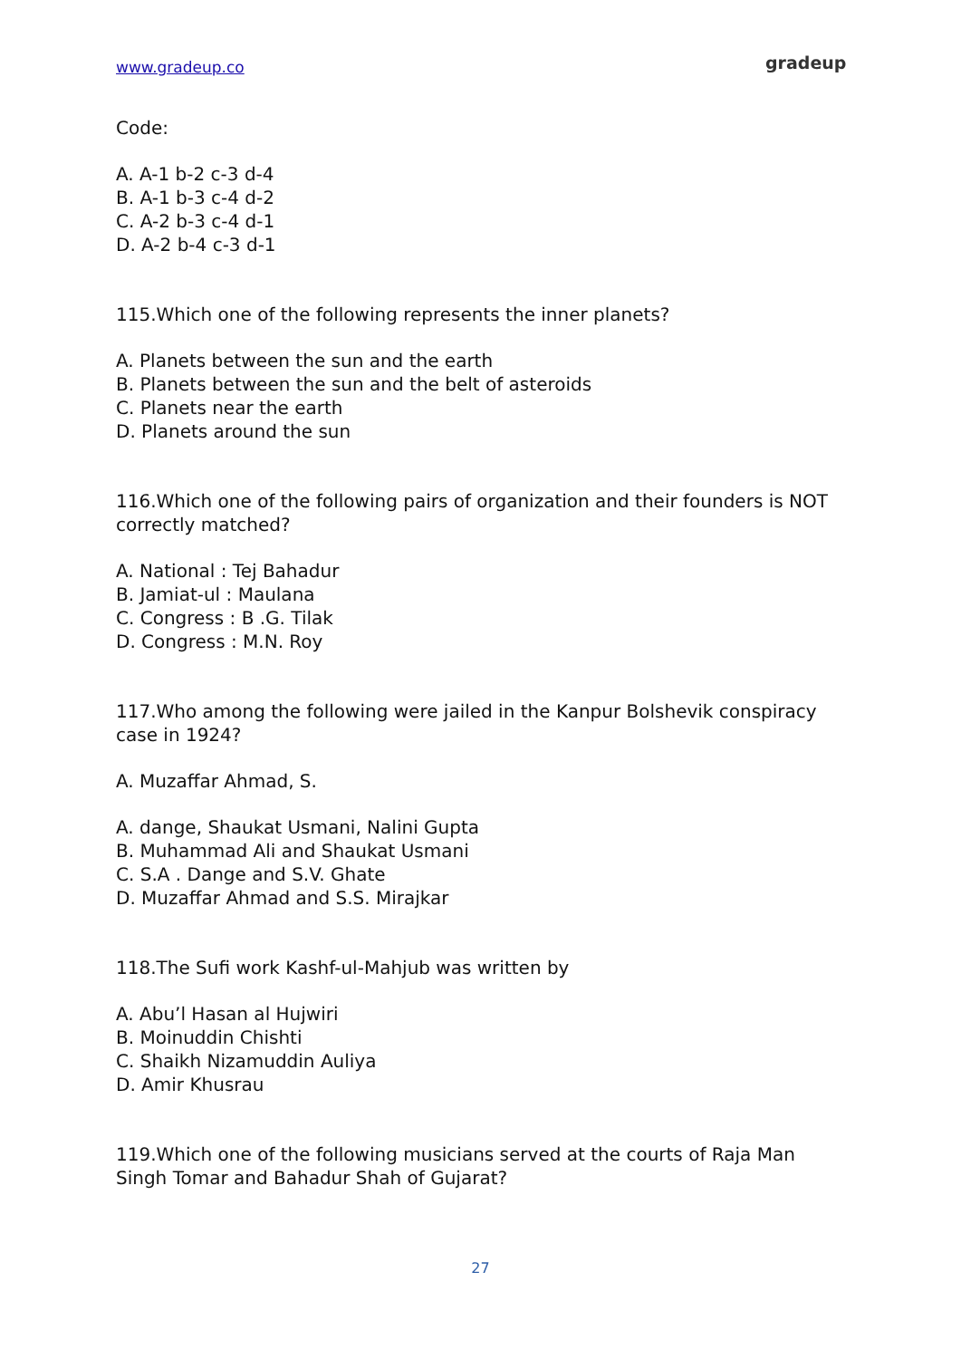www.gradeup.co gradeup
Code:
A. A-1 b-2 c-3 d-4
B. A-1 b-3 c-4 d-2
C. A-2 b-3 c-4 d-1
D. A-2 b-4 c-3 d-1
115.Which one of the following represents the inner planets?
A. Planets between the sun and the earth
B. Planets between the sun and the belt of asteroids
C. Planets near the earth
D. Planets around the sun
116.Which one of the following pairs of organization and their founders is NOT correctly matched?
A. National : Tej Bahadur
B. Jamiat-ul : Maulana
C. Congress : B .G. Tilak
D. Congress : M.N. Roy
117.Who among the following were jailed in the Kanpur Bolshevik conspiracy case in 1924?
A. Muzaffar Ahmad, S.
A. dange, Shaukat Usmani, Nalini Gupta
B. Muhammad Ali and Shaukat Usmani
C. S.A . Dange and S.V. Ghate
D. Muzaffar Ahmad and S.S. Mirajkar
118.The Sufi work Kashf-ul-Mahjub was written by
A. Abu’l Hasan al Hujwiri
B. Moinuddin Chishti
C. Shaikh Nizamuddin Auliya
D. Amir Khusrau
119.Which one of the following musicians served at the courts of Raja Man Singh Tomar and Bahadur Shah of Gujarat?
27